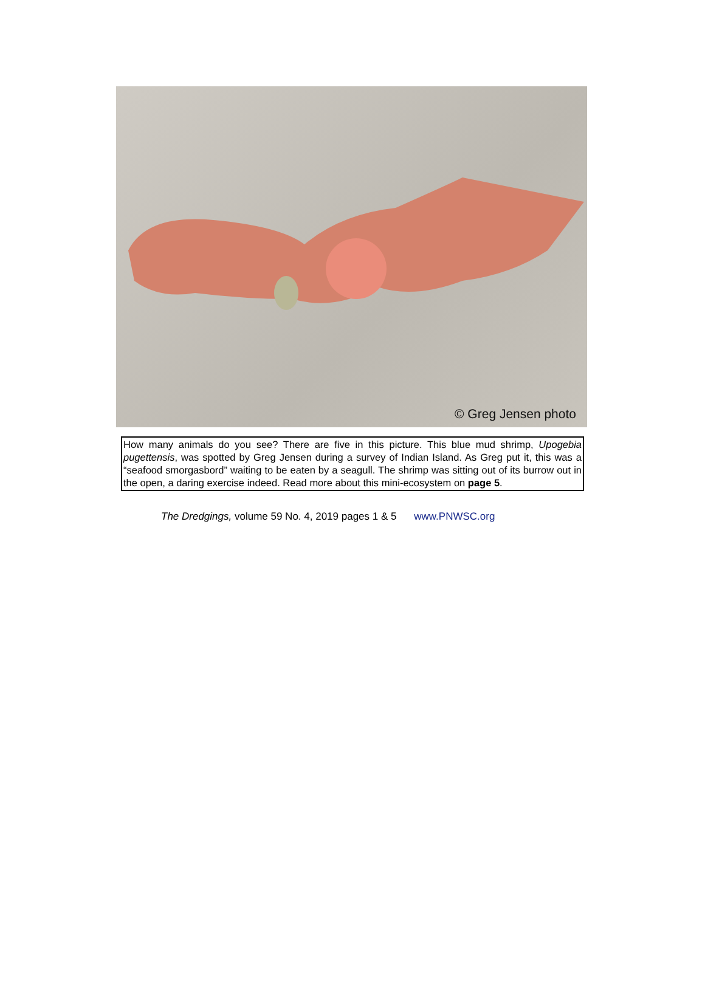© Greg Jensen photo
How many animals do you see? There are five in this picture. This blue mud shrimp, Upogebia pugettensis, was spotted by Greg Jensen during a survey of Indian Island. As Greg put it, this was a “seafood smorgasbord” waiting to be eaten by a seagull. The shrimp was sitting out of its burrow out in the open, a daring exercise indeed. Read more about this mini-ecosystem on page 5.
The Dredgings, volume 59 No. 4, 2019 pages 1 & 5 www.PNWSC.org